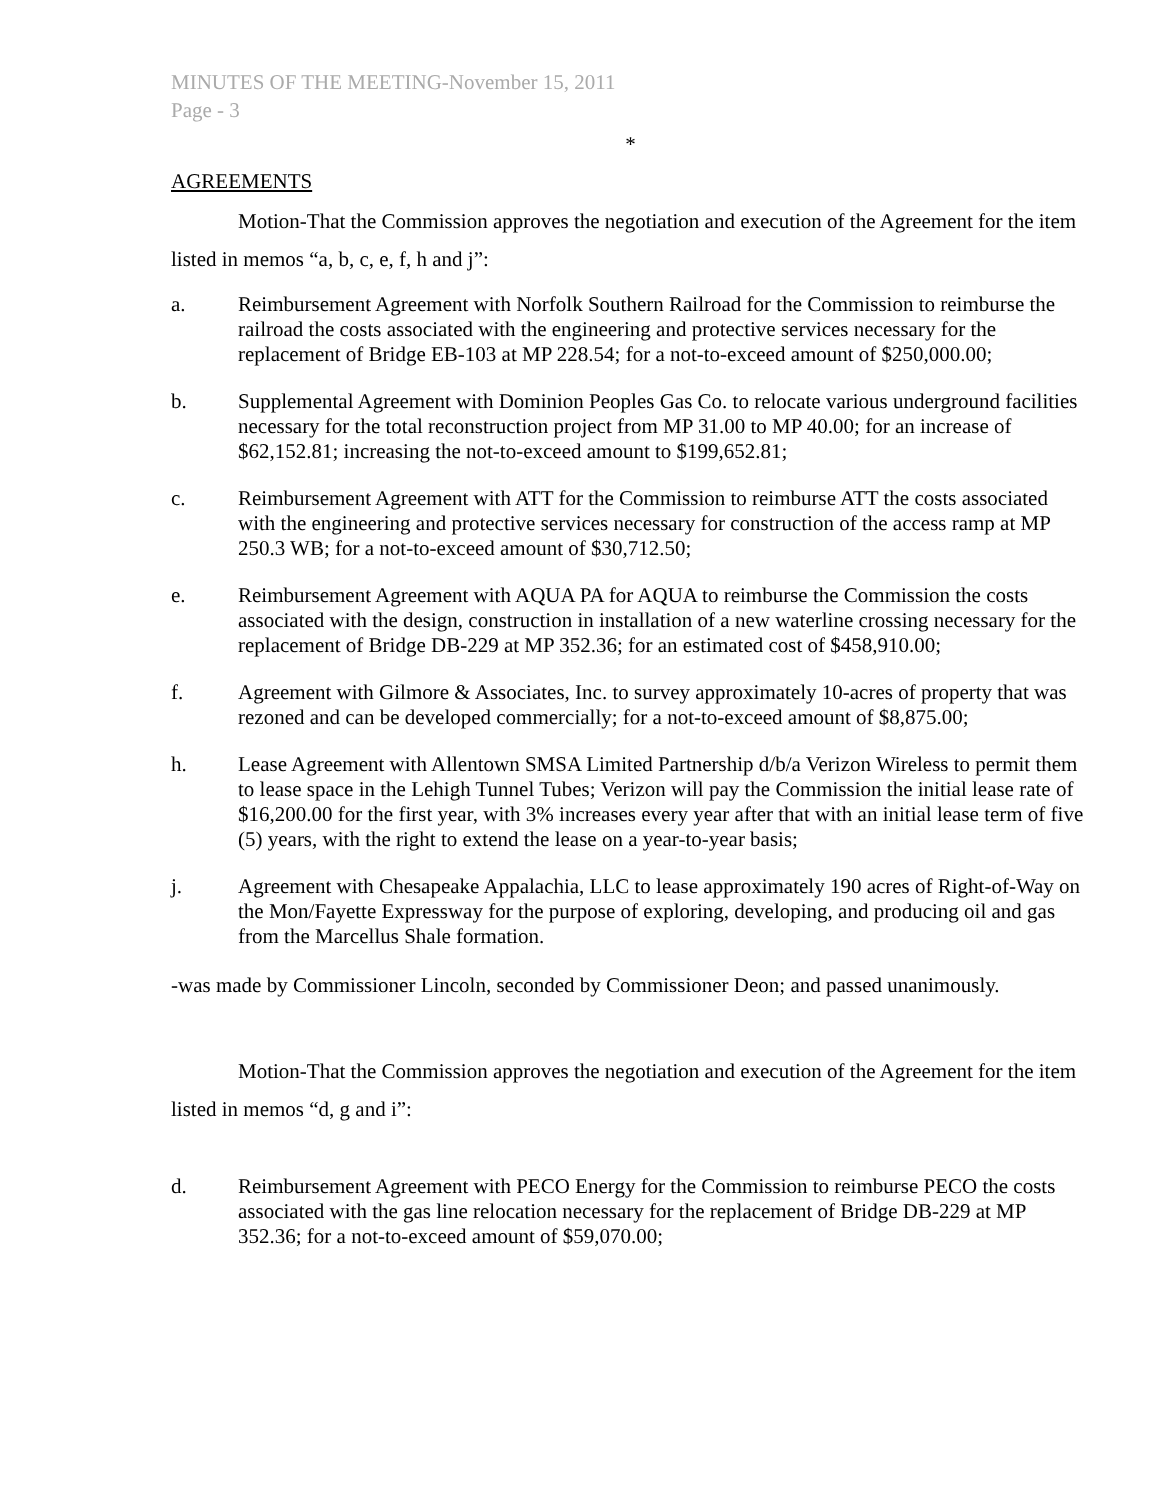MINUTES OF THE MEETING-November 15, 2011
Page - 3
*
AGREEMENTS
Motion-That the Commission approves the negotiation and execution of the Agreement for the item listed in memos “a, b, c, e, f, h and j”:
a. Reimbursement Agreement with Norfolk Southern Railroad for the Commission to reimburse the railroad the costs associated with the engineering and protective services necessary for the replacement of Bridge EB-103 at MP 228.54; for a not-to-exceed amount of $250,000.00;
b. Supplemental Agreement with Dominion Peoples Gas Co. to relocate various underground facilities necessary for the total reconstruction project from MP 31.00 to MP 40.00; for an increase of $62,152.81; increasing the not-to-exceed amount to $199,652.81;
c. Reimbursement Agreement with ATT for the Commission to reimburse ATT the costs associated with the engineering and protective services necessary for construction of the access ramp at MP 250.3 WB; for a not-to-exceed amount of $30,712.50;
e. Reimbursement Agreement with AQUA PA for AQUA to reimburse the Commission the costs associated with the design, construction in installation of a new waterline crossing necessary for the replacement of Bridge DB-229 at MP 352.36; for an estimated cost of $458,910.00;
f. Agreement with Gilmore & Associates, Inc. to survey approximately 10-acres of property that was rezoned and can be developed commercially; for a not-to-exceed amount of $8,875.00;
h. Lease Agreement with Allentown SMSA Limited Partnership d/b/a Verizon Wireless to permit them to lease space in the Lehigh Tunnel Tubes; Verizon will pay the Commission the initial lease rate of $16,200.00 for the first year, with 3% increases every year after that with an initial lease term of five (5) years, with the right to extend the lease on a year-to-year basis;
j. Agreement with Chesapeake Appalachia, LLC to lease approximately 190 acres of Right-of-Way on the Mon/Fayette Expressway for the purpose of exploring, developing, and producing oil and gas from the Marcellus Shale formation.
-was made by Commissioner Lincoln, seconded by Commissioner Deon; and passed unanimously.
Motion-That the Commission approves the negotiation and execution of the Agreement for the item listed in memos “d, g and i”:
d. Reimbursement Agreement with PECO Energy for the Commission to reimburse PECO the costs associated with the gas line relocation necessary for the replacement of Bridge DB-229 at MP 352.36; for a not-to-exceed amount of $59,070.00;